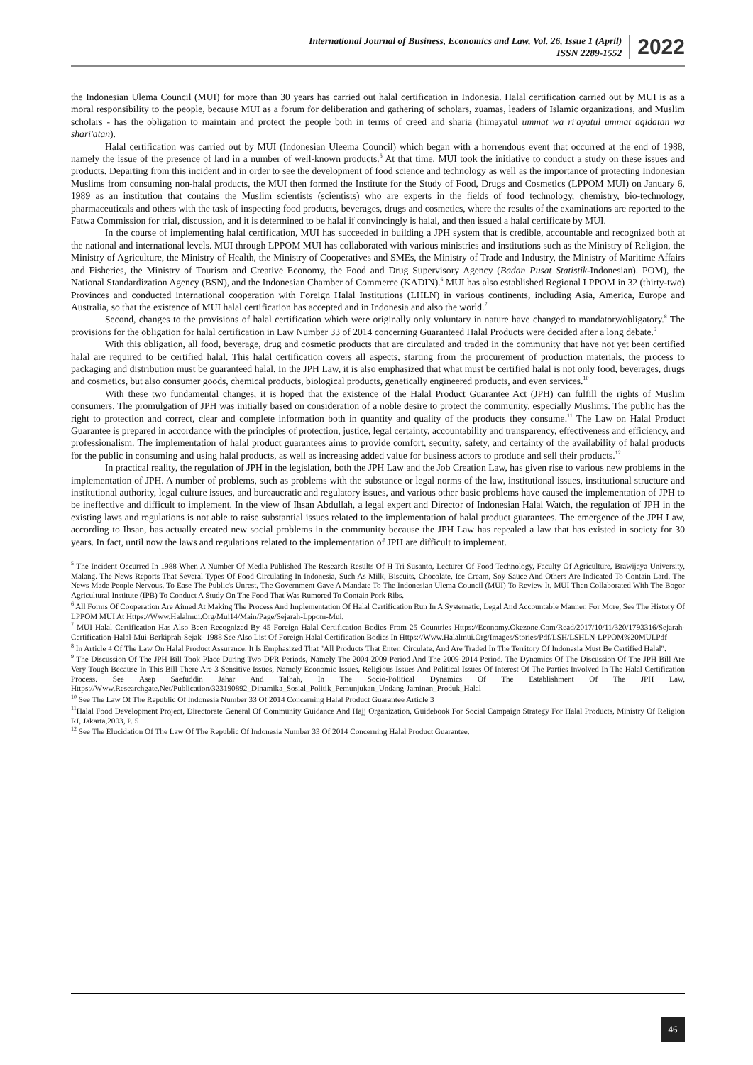International Journal of Business, Economics and Law, Vol. 26, Issue 1 (April)
ISSN 2289-1552
2022
the Indonesian Ulema Council (MUI) for more than 30 years has carried out halal certification in Indonesia. Halal certification carried out by MUI is as a moral responsibility to the people, because MUI as a forum for deliberation and gathering of scholars, zuamas, leaders of Islamic organizations, and Muslim scholars - has the obligation to maintain and protect the people both in terms of creed and sharia (himayatul ummat wa ri'ayatul ummat aqidatan wa shari'atan).
Halal certification was carried out by MUI (Indonesian Uleema Council) which began with a horrendous event that occurred at the end of 1988, namely the issue of the presence of lard in a number of well-known products.<sup>5</sup> At that time, MUI took the initiative to conduct a study on these issues and products. Departing from this incident and in order to see the development of food science and technology as well as the importance of protecting Indonesian Muslims from consuming non-halal products, the MUI then formed the Institute for the Study of Food, Drugs and Cosmetics (LPPOM MUI) on January 6, 1989 as an institution that contains the Muslim scientists (scientists) who are experts in the fields of food technology, chemistry, bio-technology, pharmaceuticals and others with the task of inspecting food products, beverages, drugs and cosmetics, where the results of the examinations are reported to the Fatwa Commission for trial, discussion, and it is determined to be halal if convincingly is halal, and then issued a halal certificate by MUI.
In the course of implementing halal certification, MUI has succeeded in building a JPH system that is credible, accountable and recognized both at the national and international levels. MUI through LPPOM MUI has collaborated with various ministries and institutions such as the Ministry of Religion, the Ministry of Agriculture, the Ministry of Health, the Ministry of Cooperatives and SMEs, the Ministry of Trade and Industry, the Ministry of Maritime Affairs and Fisheries, the Ministry of Tourism and Creative Economy, the Food and Drug Supervisory Agency (Badan Pusat Statistik-Indonesian). POM), the National Standardization Agency (BSN), and the Indonesian Chamber of Commerce (KADIN).<sup>6</sup> MUI has also established Regional LPPOM in 32 (thirty-two) Provinces and conducted international cooperation with Foreign Halal Institutions (LHLN) in various continents, including Asia, America, Europe and Australia, so that the existence of MUI halal certification has accepted and in Indonesia and also the world.<sup>7</sup>
Second, changes to the provisions of halal certification which were originally only voluntary in nature have changed to mandatory/obligatory.<sup>8</sup> The provisions for the obligation for halal certification in Law Number 33 of 2014 concerning Guaranteed Halal Products were decided after a long debate.<sup>9</sup>
With this obligation, all food, beverage, drug and cosmetic products that are circulated and traded in the community that have not yet been certified halal are required to be certified halal. This halal certification covers all aspects, starting from the procurement of production materials, the process to packaging and distribution must be guaranteed halal. In the JPH Law, it is also emphasized that what must be certified halal is not only food, beverages, drugs and cosmetics, but also consumer goods, chemical products, biological products, genetically engineered products, and even services.<sup>10</sup>
With these two fundamental changes, it is hoped that the existence of the Halal Product Guarantee Act (JPH) can fulfill the rights of Muslim consumers. The promulgation of JPH was initially based on consideration of a noble desire to protect the community, especially Muslims. The public has the right to protection and correct, clear and complete information both in quantity and quality of the products they consume.<sup>11</sup> The Law on Halal Product Guarantee is prepared in accordance with the principles of protection, justice, legal certainty, accountability and transparency, effectiveness and efficiency, and professionalism. The implementation of halal product guarantees aims to provide comfort, security, safety, and certainty of the availability of halal products for the public in consuming and using halal products, as well as increasing added value for business actors to produce and sell their products.<sup>12</sup>
In practical reality, the regulation of JPH in the legislation, both the JPH Law and the Job Creation Law, has given rise to various new problems in the implementation of JPH. A number of problems, such as problems with the substance or legal norms of the law, institutional issues, institutional structure and institutional authority, legal culture issues, and bureaucratic and regulatory issues, and various other basic problems have caused the implementation of JPH to be ineffective and difficult to implement. In the view of Ihsan Abdullah, a legal expert and Director of Indonesian Halal Watch, the regulation of JPH in the existing laws and regulations is not able to raise substantial issues related to the implementation of halal product guarantees. The emergence of the JPH Law, according to Ihsan, has actually created new social problems in the community because the JPH Law has repealed a law that has existed in society for 30 years. In fact, until now the laws and regulations related to the implementation of JPH are difficult to implement.
<sup>5</sup> The Incident Occurred In 1988 When A Number Of Media Published The Research Results Of H Tri Susanto, Lecturer Of Food Technology, Faculty Of Agriculture, Brawijaya University, Malang. The News Reports That Several Types Of Food Circulating In Indonesia, Such As Milk, Biscuits, Chocolate, Ice Cream, Soy Sauce And Others Are Indicated To Contain Lard. The News Made People Nervous. To Ease The Public's Unrest, The Government Gave A Mandate To The Indonesian Ulema Council (MUI) To Review It. MUI Then Collaborated With The Bogor Agricultural Institute (IPB) To Conduct A Study On The Food That Was Rumored To Contain Pork Ribs.
<sup>6</sup> All Forms Of Cooperation Are Aimed At Making The Process And Implementation Of Halal Certification Run In A Systematic, Legal And Accountable Manner. For More, See The History Of LPPOM MUI At Https://Www.Halalmui.Org/Mui14/Main/Page/Sejarah-Lppom-Mui.
<sup>7</sup> MUI Halal Certification Has Also Been Recognized By 45 Foreign Halal Certification Bodies From 25 Countries Https://Economy.Okezone.Com/Read/2017/10/11/320/1793316/Sejarah-Certification-Halal-Mui-Berkiprah-Sejak- 1988 See Also List Of Foreign Halal Certification Bodies In Https://Www.Halalmui.Org/Images/Stories/Pdf/LSH/LSHLN-LPPOM%20MUI.Pdf
<sup>8</sup> In Article 4 Of The Law On Halal Product Assurance, It Is Emphasized That "All Products That Enter, Circulate, And Are Traded In The Territory Of Indonesia Must Be Certified Halal".
<sup>9</sup> The Discussion Of The JPH Bill Took Place During Two DPR Periods, Namely The 2004-2009 Period And The 2009-2014 Period. The Dynamics Of The Discussion Of The JPH Bill Are Very Tough Because In This Bill There Are 3 Sensitive Issues, Namely Economic Issues, Religious Issues And Political Issues Of Interest Of The Parties Involved In The Halal Certification Process. See Asep Saefuddin Jahar And Talhah, In The Socio-Political Dynamics Of The Establishment Of The JPH Law, Https://Www.Researchgate.Net/Publication/323190892_Dinamika_Sosial_Politik_Pemunjukan_Undang-Jaminan_Produk_Halal
<sup>10</sup> See The Law Of The Republic Of Indonesia Number 33 Of 2014 Concerning Halal Product Guarantee Article 3
<sup>11</sup> Halal Food Development Project, Directorate General Of Community Guidance And Hajj Organization, Guidebook For Social Campaign Strategy For Halal Products, Ministry Of Religion RI, Jakarta,2003, P. 5
<sup>12</sup> See The Elucidation Of The Law Of The Republic Of Indonesia Number 33 Of 2014 Concerning Halal Product Guarantee.
46